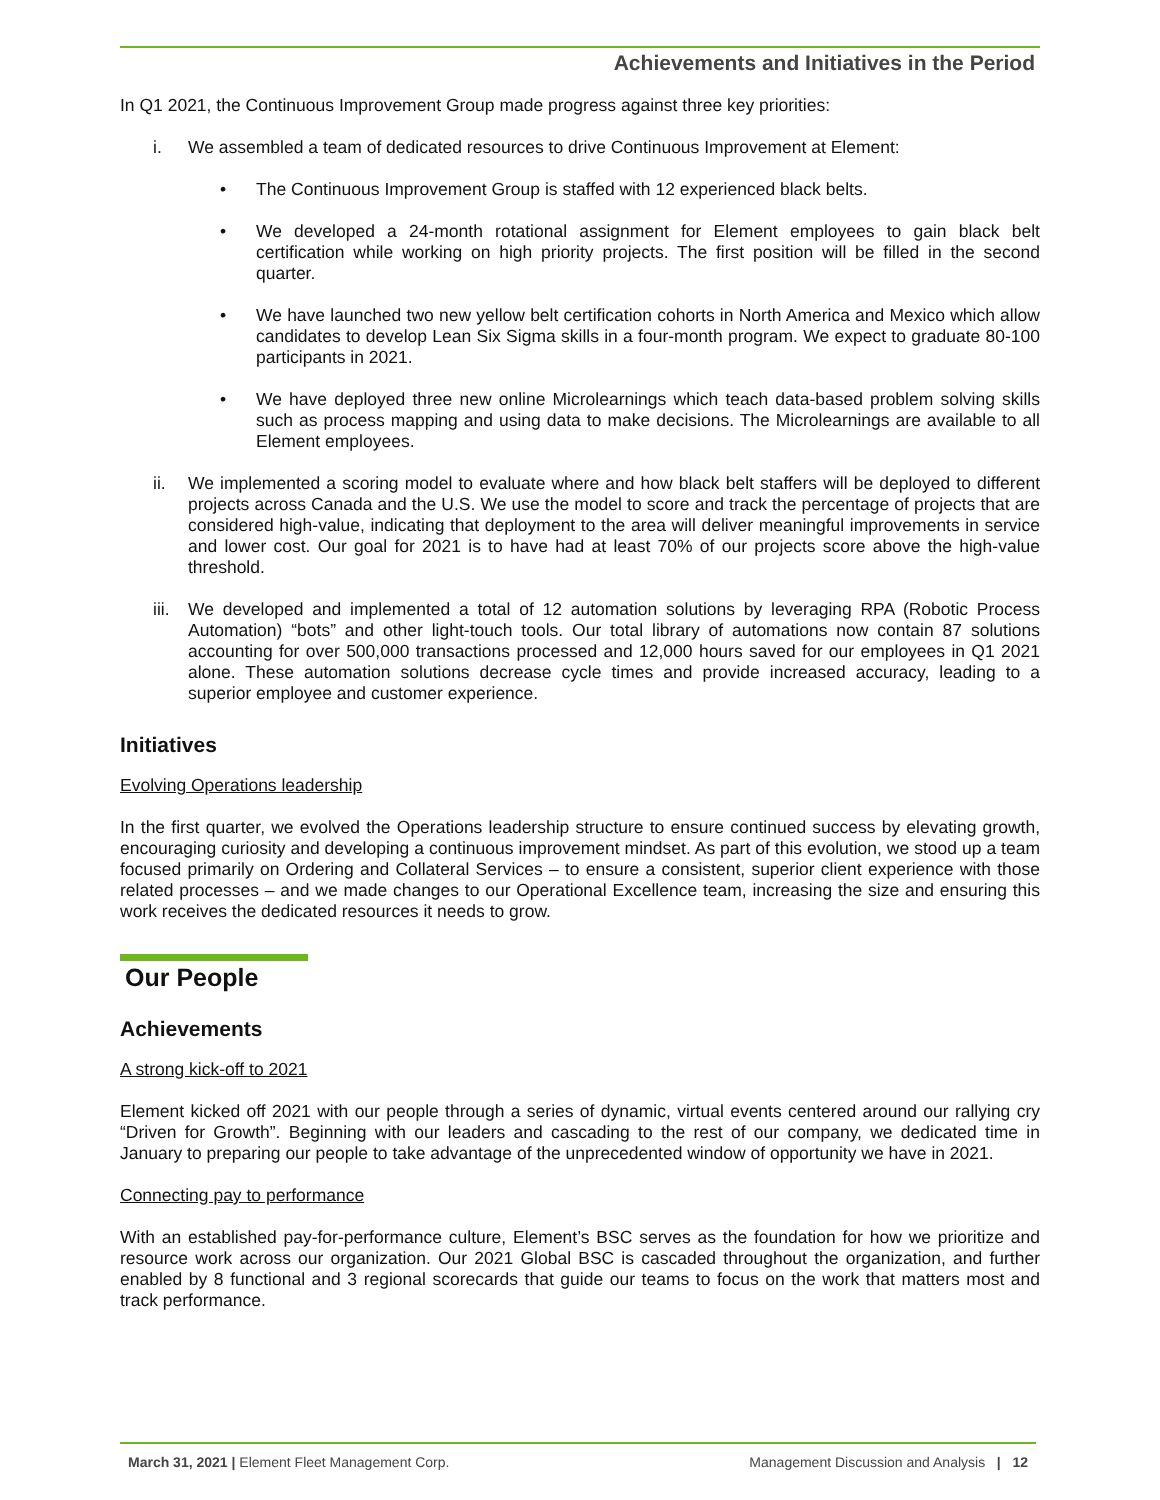Achievements and Initiatives in the Period
In Q1 2021, the Continuous Improvement Group made progress against three key priorities:
i. We assembled a team of dedicated resources to drive Continuous Improvement at Element:
• The Continuous Improvement Group is staffed with 12 experienced black belts.
• We developed a 24-month rotational assignment for Element employees to gain black belt certification while working on high priority projects. The first position will be filled in the second quarter.
• We have launched two new yellow belt certification cohorts in North America and Mexico which allow candidates to develop Lean Six Sigma skills in a four-month program. We expect to graduate 80-100 participants in 2021.
• We have deployed three new online Microlearnings which teach data-based problem solving skills such as process mapping and using data to make decisions. The Microlearnings are available to all Element employees.
ii. We implemented a scoring model to evaluate where and how black belt staffers will be deployed to different projects across Canada and the U.S. We use the model to score and track the percentage of projects that are considered high-value, indicating that deployment to the area will deliver meaningful improvements in service and lower cost. Our goal for 2021 is to have had at least 70% of our projects score above the high-value threshold.
iii. We developed and implemented a total of 12 automation solutions by leveraging RPA (Robotic Process Automation) “bots” and other light-touch tools. Our total library of automations now contain 87 solutions accounting for over 500,000 transactions processed and 12,000 hours saved for our employees in Q1 2021 alone. These automation solutions decrease cycle times and provide increased accuracy, leading to a superior employee and customer experience.
Initiatives
Evolving Operations leadership
In the first quarter, we evolved the Operations leadership structure to ensure continued success by elevating growth, encouraging curiosity and developing a continuous improvement mindset. As part of this evolution, we stood up a team focused primarily on Ordering and Collateral Services – to ensure a consistent, superior client experience with those related processes – and we made changes to our Operational Excellence team, increasing the size and ensuring this work receives the dedicated resources it needs to grow.
Our People
Achievements
A strong kick-off to 2021
Element kicked off 2021 with our people through a series of dynamic, virtual events centered around our rallying cry “Driven for Growth”. Beginning with our leaders and cascading to the rest of our company, we dedicated time in January to preparing our people to take advantage of the unprecedented window of opportunity we have in 2021.
Connecting pay to performance
With an established pay-for-performance culture, Element’s BSC serves as the foundation for how we prioritize and resource work across our organization. Our 2021 Global BSC is cascaded throughout the organization, and further enabled by 8 functional and 3 regional scorecards that guide our teams to focus on the work that matters most and track performance.
March 31, 2021 | Element Fleet Management Corp. Management Discussion and Analysis | 12